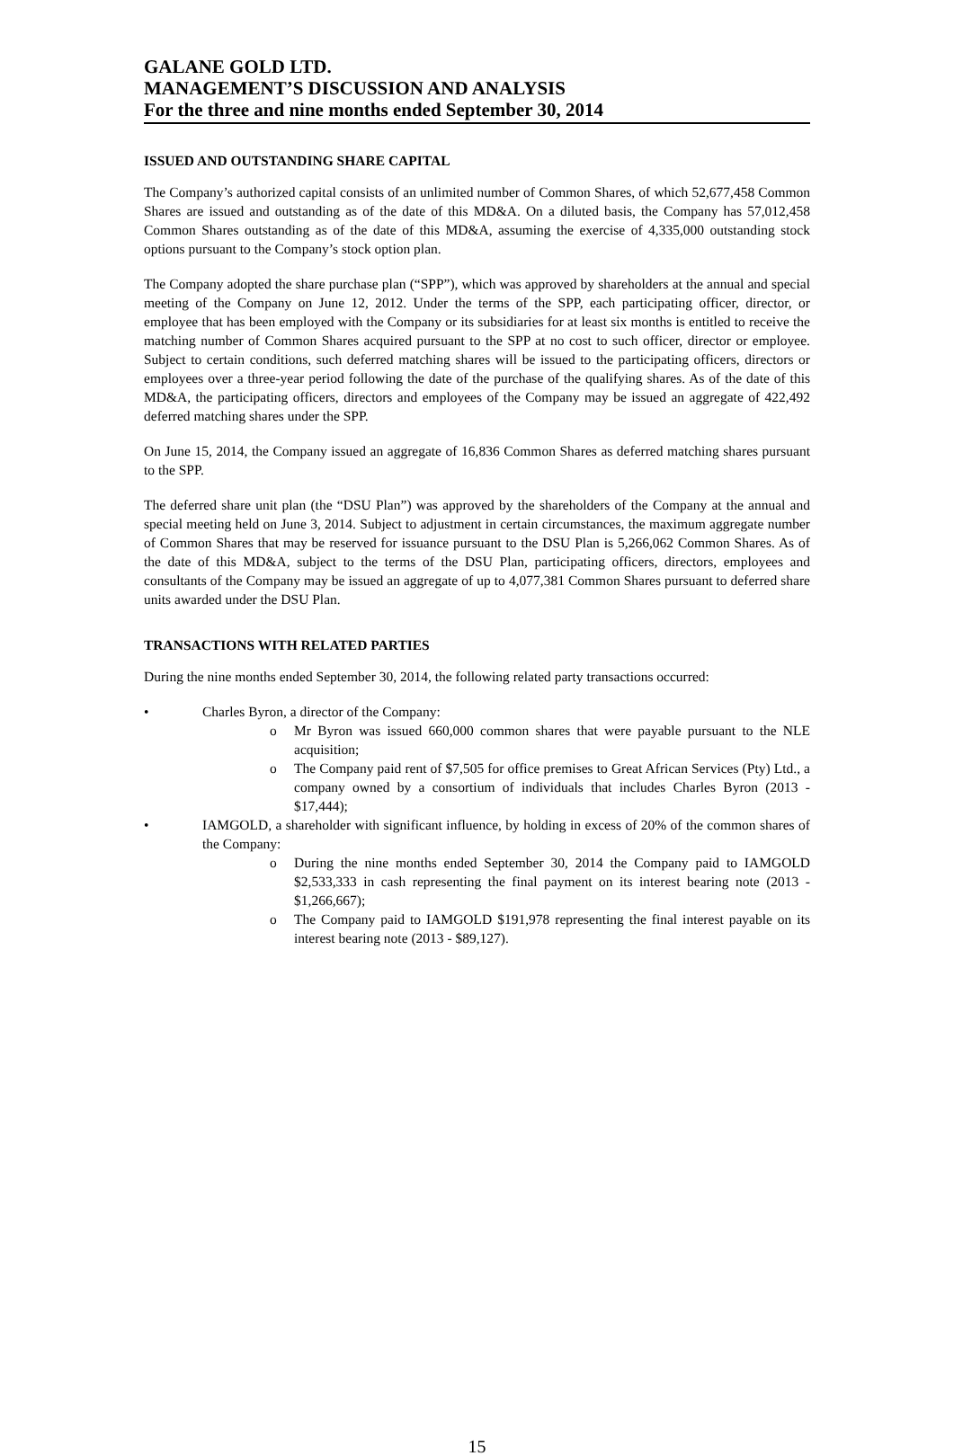GALANE GOLD LTD.
MANAGEMENT’S DISCUSSION AND ANALYSIS
For the three and nine months ended September 30, 2014
ISSUED AND OUTSTANDING SHARE CAPITAL
The Company’s authorized capital consists of an unlimited number of Common Shares, of which 52,677,458 Common Shares are issued and outstanding as of the date of this MD&A. On a diluted basis, the Company has 57,012,458 Common Shares outstanding as of the date of this MD&A, assuming the exercise of 4,335,000 outstanding stock options pursuant to the Company’s stock option plan.
The Company adopted the share purchase plan (“SPP”), which was approved by shareholders at the annual and special meeting of the Company on June 12, 2012. Under the terms of the SPP, each participating officer, director, or employee that has been employed with the Company or its subsidiaries for at least six months is entitled to receive the matching number of Common Shares acquired pursuant to the SPP at no cost to such officer, director or employee. Subject to certain conditions, such deferred matching shares will be issued to the participating officers, directors or employees over a three-year period following the date of the purchase of the qualifying shares. As of the date of this MD&A, the participating officers, directors and employees of the Company may be issued an aggregate of 422,492 deferred matching shares under the SPP.
On June 15, 2014, the Company issued an aggregate of 16,836 Common Shares as deferred matching shares pursuant to the SPP.
The deferred share unit plan (the “DSU Plan”) was approved by the shareholders of the Company at the annual and special meeting held on June 3, 2014. Subject to adjustment in certain circumstances, the maximum aggregate number of Common Shares that may be reserved for issuance pursuant to the DSU Plan is 5,266,062 Common Shares. As of the date of this MD&A, subject to the terms of the DSU Plan, participating officers, directors, employees and consultants of the Company may be issued an aggregate of up to 4,077,381 Common Shares pursuant to deferred share units awarded under the DSU Plan.
TRANSACTIONS WITH RELATED PARTIES
During the nine months ended September 30, 2014, the following related party transactions occurred:
• Charles Byron, a director of the Company:
o Mr Byron was issued 660,000 common shares that were payable pursuant to the NLE acquisition;
o The Company paid rent of $7,505 for office premises to Great African Services (Pty) Ltd., a company owned by a consortium of individuals that includes Charles Byron (2013 - $17,444);
• IAMGOLD, a shareholder with significant influence, by holding in excess of 20% of the common shares of the Company:
o During the nine months ended September 30, 2014 the Company paid to IAMGOLD $2,533,333 in cash representing the final payment on its interest bearing note (2013 - $1,266,667);
o The Company paid to IAMGOLD $191,978 representing the final interest payable on its interest bearing note (2013 - $89,127).
15